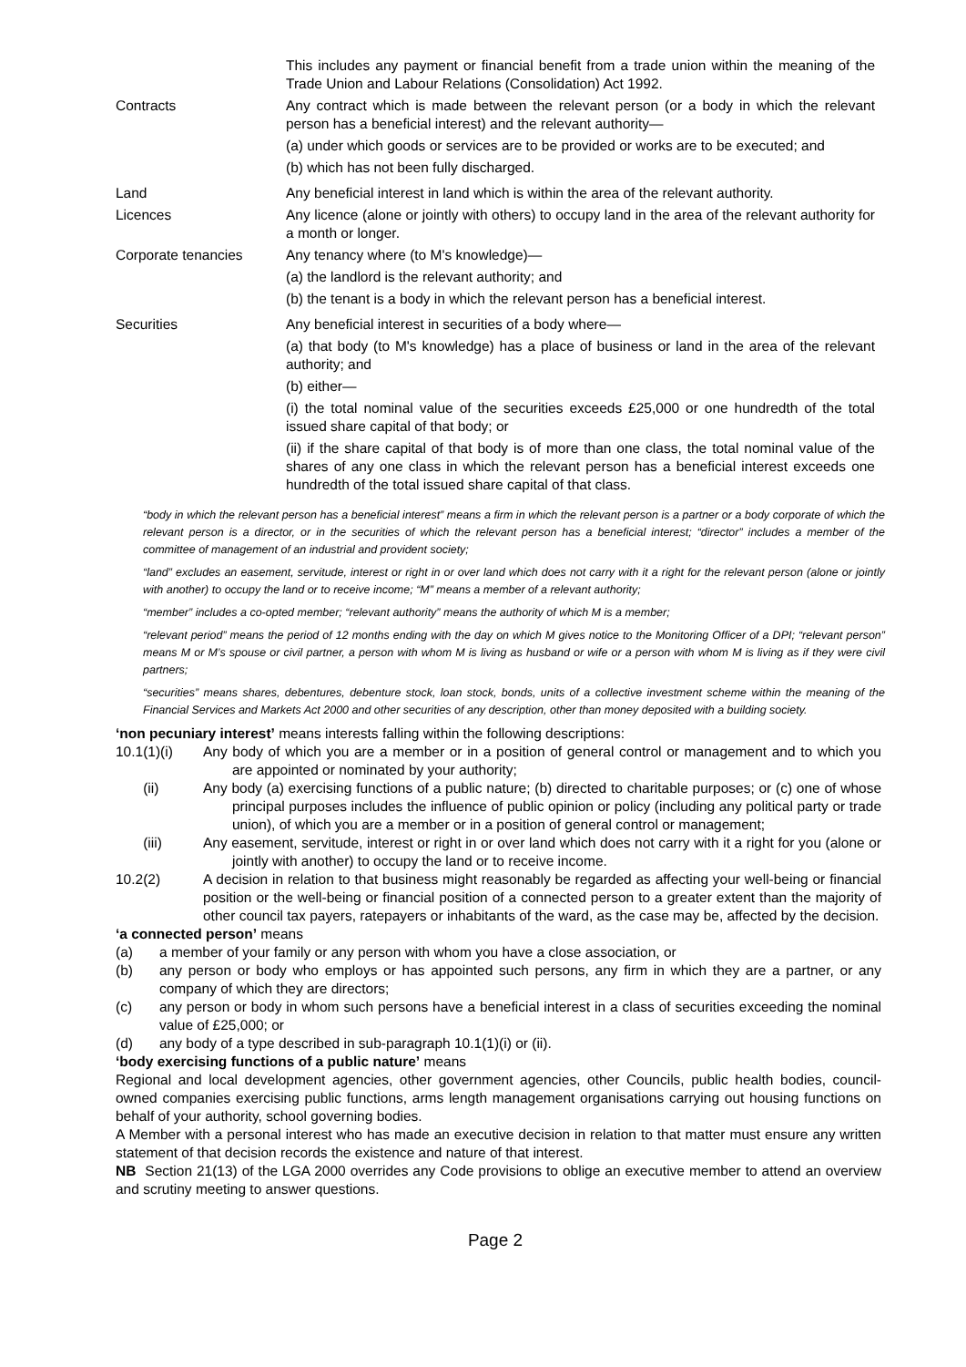| | This includes any payment or financial benefit from a trade union within the meaning of the Trade Union and Labour Relations (Consolidation) Act 1992. |
| Contracts | Any contract which is made between the relevant person (or a body in which the relevant person has a beneficial interest) and the relevant authority— (a) under which goods or services are to be provided or works are to be executed; and (b) which has not been fully discharged. |
| Land | Any beneficial interest in land which is within the area of the relevant authority. |
| Licences | Any licence (alone or jointly with others) to occupy land in the area of the relevant authority for a month or longer. |
| Corporate tenancies | Any tenancy where (to M's knowledge)— (a) the landlord is the relevant authority; and (b) the tenant is a body in which the relevant person has a beneficial interest. |
| Securities | Any beneficial interest in securities of a body where— (a) that body (to M's knowledge) has a place of business or land in the area of the relevant authority; and (b) either— (i) the total nominal value of the securities exceeds £25,000 or one hundredth of the total issued share capital of that body; or (ii) if the share capital of that body is of more than one class, the total nominal value of the shares of any one class in which the relevant person has a beneficial interest exceeds one hundredth of the total issued share capital of that class. |
“body in which the relevant person has a beneficial interest” means a firm in which the relevant person is a partner or a body corporate of which the relevant person is a director, or in the securities of which the relevant person has a beneficial interest; “director” includes a member of the committee of management of an industrial and provident society;
“land” excludes an easement, servitude, interest or right in or over land which does not carry with it a right for the relevant person (alone or jointly with another) to occupy the land or to receive income; “M” means a member of a relevant authority;
“member” includes a co-opted member; “relevant authority” means the authority of which M is a member;
“relevant period” means the period of 12 months ending with the day on which M gives notice to the Monitoring Officer of a DPI; “relevant person” means M or M’s spouse or civil partner, a person with whom M is living as husband or wife or a person with whom M is living as if they were civil partners;
“securities” means shares, debentures, debenture stock, loan stock, bonds, units of a collective investment scheme within the meaning of the Financial Services and Markets Act 2000 and other securities of any description, other than money deposited with a building society.
‘non pecuniary interest’ means interests falling within the following descriptions:
10.1(1)(i) Any body of which you are a member or in a position of general control or management and to which you are appointed or nominated by your authority;
(ii) Any body (a) exercising functions of a public nature; (b) directed to charitable purposes; or (c) one of whose principal purposes includes the influence of public opinion or policy (including any political party or trade union), of which you are a member or in a position of general control or management;
(iii) Any easement, servitude, interest or right in or over land which does not carry with it a right for you (alone or jointly with another) to occupy the land or to receive income.
10.2(2) A decision in relation to that business might reasonably be regarded as affecting your well-being or financial position or the well-being or financial position of a connected person to a greater extent than the majority of other council tax payers, ratepayers or inhabitants of the ward, as the case may be, affected by the decision.
‘a connected person’ means
(a) a member of your family or any person with whom you have a close association, or
(b) any person or body who employs or has appointed such persons, any firm in which they are a partner, or any company of which they are directors;
(c) any person or body in whom such persons have a beneficial interest in a class of securities exceeding the nominal value of £25,000; or
(d) any body of a type described in sub-paragraph 10.1(1)(i) or (ii).
‘body exercising functions of a public nature’ means
Regional and local development agencies, other government agencies, other Councils, public health bodies, council-owned companies exercising public functions, arms length management organisations carrying out housing functions on behalf of your authority, school governing bodies.
A Member with a personal interest who has made an executive decision in relation to that matter must ensure any written statement of that decision records the existence and nature of that interest.
NB Section 21(13) of the LGA 2000 overrides any Code provisions to oblige an executive member to attend an overview and scrutiny meeting to answer questions.
Page 2